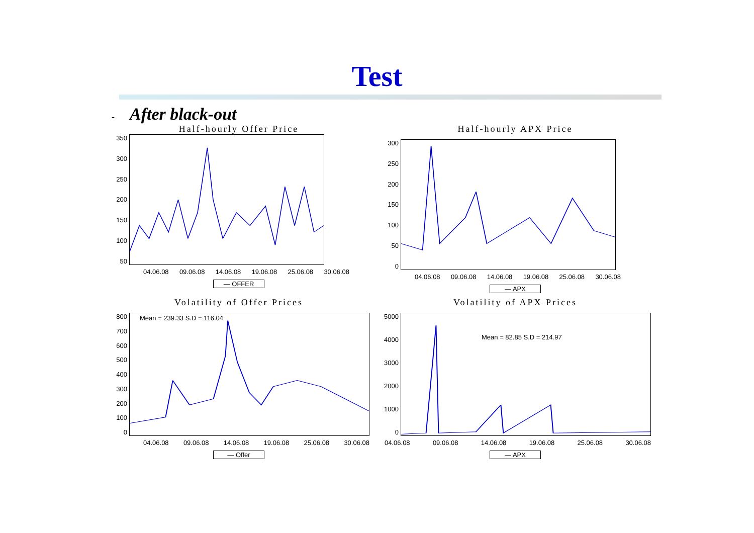Test
- After black-out
Half-hourly Offer Price
350
300
250
200
150
100
50
04.06.08 09.06.08 14.06.08 19.06.08 25.06.08 30.06.08
— OFFER
Half-hourly APX Price
300
250
200
150
100
50
0
04.06.08 09.06.08 14.06.08 19.06.08 25.06.08 30.06.08
— APX
Volatility of Offer Prices
800
700
600
500
400
300
200
100
0
Mean = 239.33 S.D = 116.04
04.06.08 09.06.08 14.06.08 19.06.08 25.06.08 30.06.08
— Offer
Volatility of APX Prices
5000
4000
3000
2000
1000
0
Mean = 82.85 S.D = 214.97
04.06.08 09.06.08 14.06.08 19.06.08 25.06.08 30.06.08
— APX